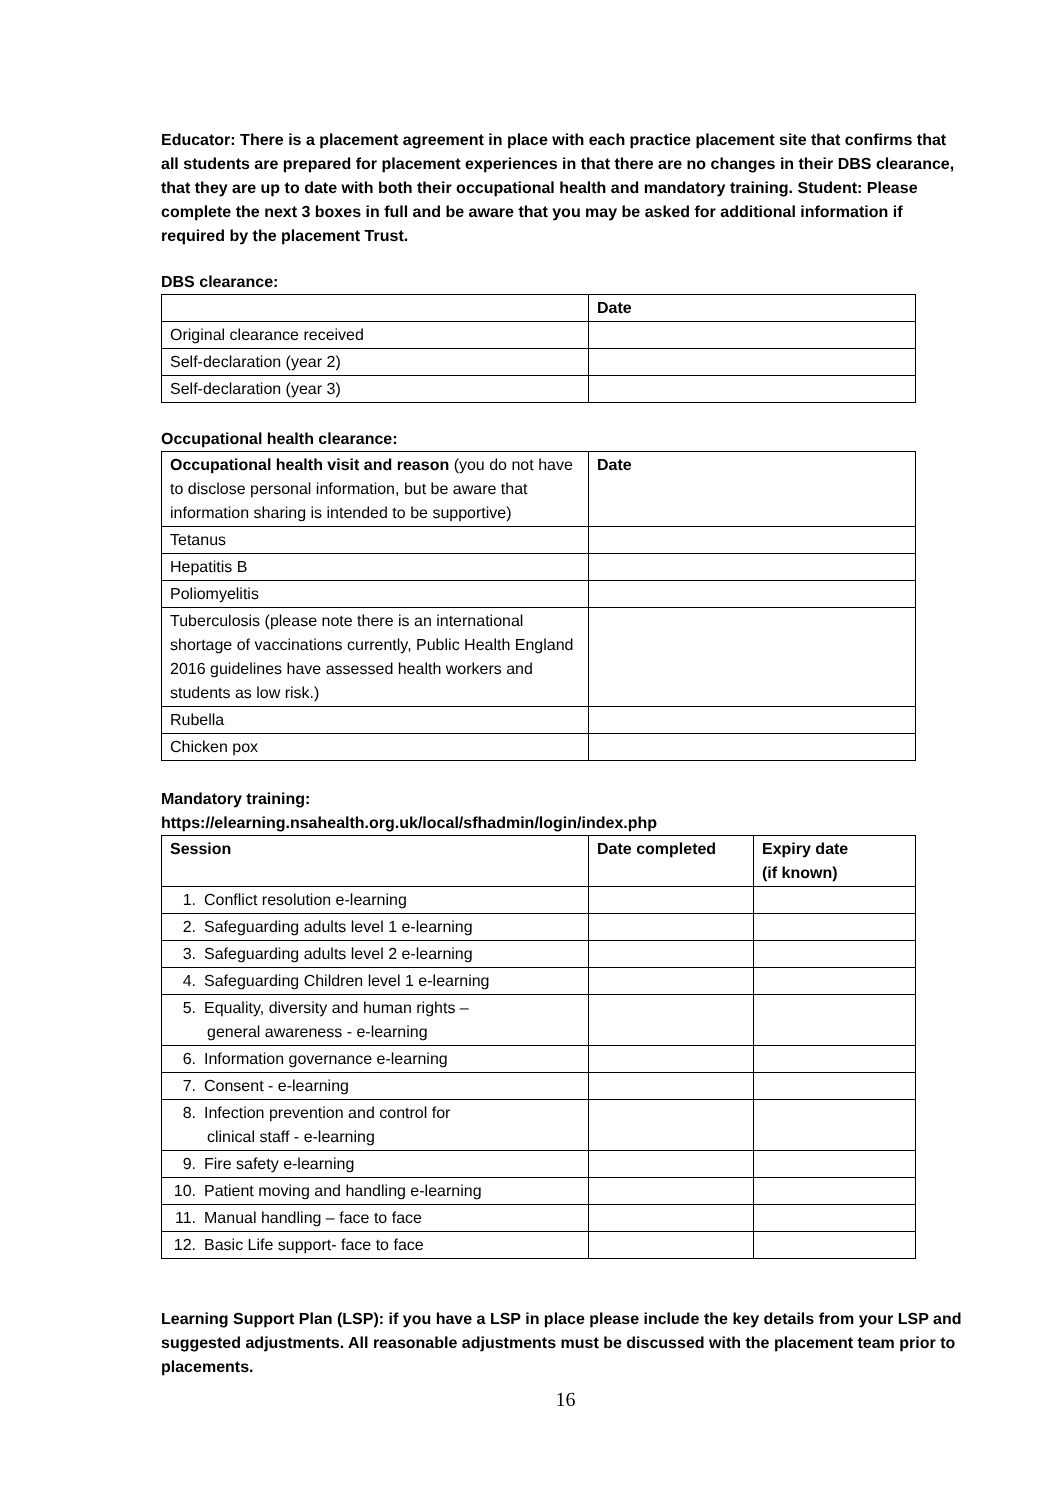Educator: There is a placement agreement in place with each practice placement site that confirms that all students are prepared for placement experiences in that there are no changes in their DBS clearance, that they are up to date with both their occupational health and mandatory training. Student: Please complete the next 3 boxes in full and be aware that you may be asked for additional information if required by the placement Trust.
DBS clearance:
| | Date |
| --- | --- |
| Original clearance received | |
| Self-declaration (year 2) | |
| Self-declaration (year 3) | |
Occupational health clearance:
| Occupational health visit and reason (you do not have to disclose personal information, but be aware that information sharing is intended to be supportive) | Date |
| Tetanus | |
| Hepatitis B | |
| Poliomyelitis | |
| Tuberculosis (please note there is an international shortage of vaccinations currently, Public Health England 2016 guidelines have assessed health workers and students as low risk.) | |
| Rubella | |
| Chicken pox | |
Mandatory training:
https://elearning.nsahealth.org.uk/local/sfhadmin/login/index.php
| Session | Date completed | Expiry date (if known) |
| --- | --- | --- |
| 1. Conflict resolution e-learning | | |
| 2. Safeguarding adults level 1 e-learning | | |
| 3. Safeguarding adults level 2 e-learning | | |
| 4. Safeguarding Children level 1 e-learning | | |
| 5. Equality, diversity and human rights – general awareness - e-learning | | |
| 6. Information governance e-learning | | |
| 7. Consent - e-learning | | |
| 8. Infection prevention and control for clinical staff - e-learning | | |
| 9. Fire safety e-learning | | |
| 10. Patient moving and handling e-learning | | |
| 11. Manual handling – face to face | | |
| 12. Basic Life support- face to face | | |
Learning Support Plan (LSP): if you have a LSP in place please include the key details from your LSP and suggested adjustments. All reasonable adjustments must be discussed with the placement team prior to placements.
16